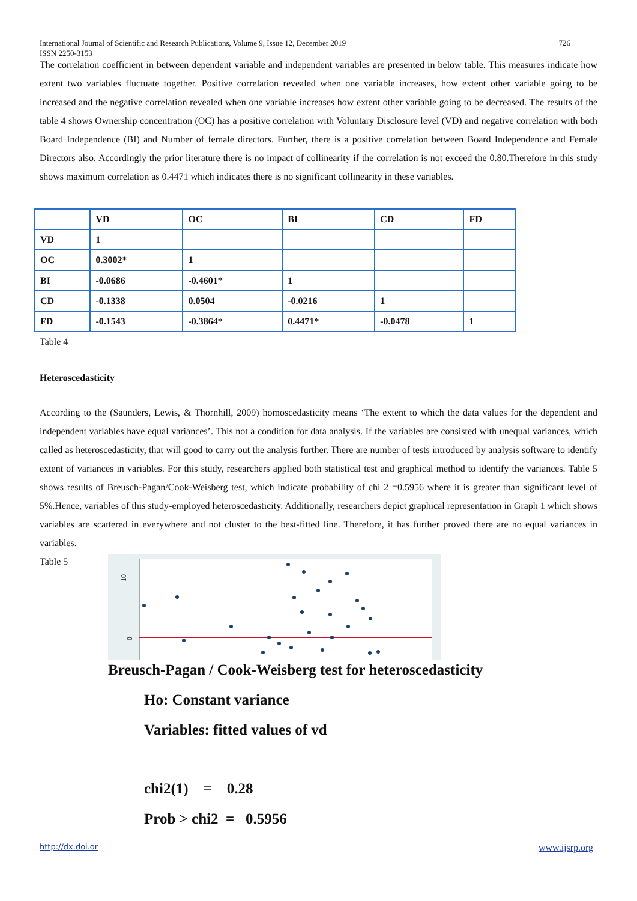726 International Journal of Scientific and Research Publications, Volume 9, Issue 12, December 2019
ISSN 2250-3153
The correlation coefficient in between dependent variable and independent variables are presented in below table. This measures indicate how extent two variables fluctuate together. Positive correlation revealed when one variable increases, how extent other variable going to be increased and the negative correlation revealed when one variable increases how extent other variable going to be decreased. The results of the table 4 shows Ownership concentration (OC) has a positive correlation with Voluntary Disclosure level (VD) and negative correlation with both Board Independence (BI) and Number of female directors. Further, there is a positive correlation between Board Independence and Female Directors also. Accordingly the prior literature there is no impact of collinearity if the correlation is not exceed the 0.80.Therefore in this study shows maximum correlation as 0.4471 which indicates there is no significant collinearity in these variables.
| | VD | OC | BI | CD | FD |
| --- | --- | --- | --- | --- | --- |
| VD | 1 | | | | |
| OC | 0.3002* | 1 | | | |
| BI | -0.0686 | -0.4601* | 1 | | |
| CD | -0.1338 | 0.0504 | -0.0216 | 1 | |
| FD | -0.1543 | -0.3864* | 0.4471* | -0.0478 | 1 |
Table 4
Heteroscedasticity
According to the (Saunders, Lewis, & Thornhill, 2009) homoscedasticity means ‘The extent to which the data values for the dependent and independent variables have equal variances’. This not a condition for data analysis. If the variables are consisted with unequal variances, which called as heteroscedasticity, that will good to carry out the analysis further. There are number of tests introduced by analysis software to identify extent of variances in variables. For this study, researchers applied both statistical test and graphical method to identify the variances. Table 5 shows results of Breusch-Pagan/Cook-Weisberg test, which indicate probability of chi 2 =0.5956 where it is greater than significant level of 5%.Hence, variables of this study-employed heteroscedasticity. Additionally, researchers depict graphical representation in Graph 1 which shows variables are scattered in everywhere and not cluster to the best-fitted line. Therefore, it has further proved there are no equal variances in variables.
Table 5
10
0
Breusch-Pagan / Cook-Weisberg test for heteroscedasticity
Ho: Constant variance
Variables: fitted values of vd
chi2(1) = 0.28
Prob > chi2 = 0.5956
http://dx.doi.or www.ijsrp.org